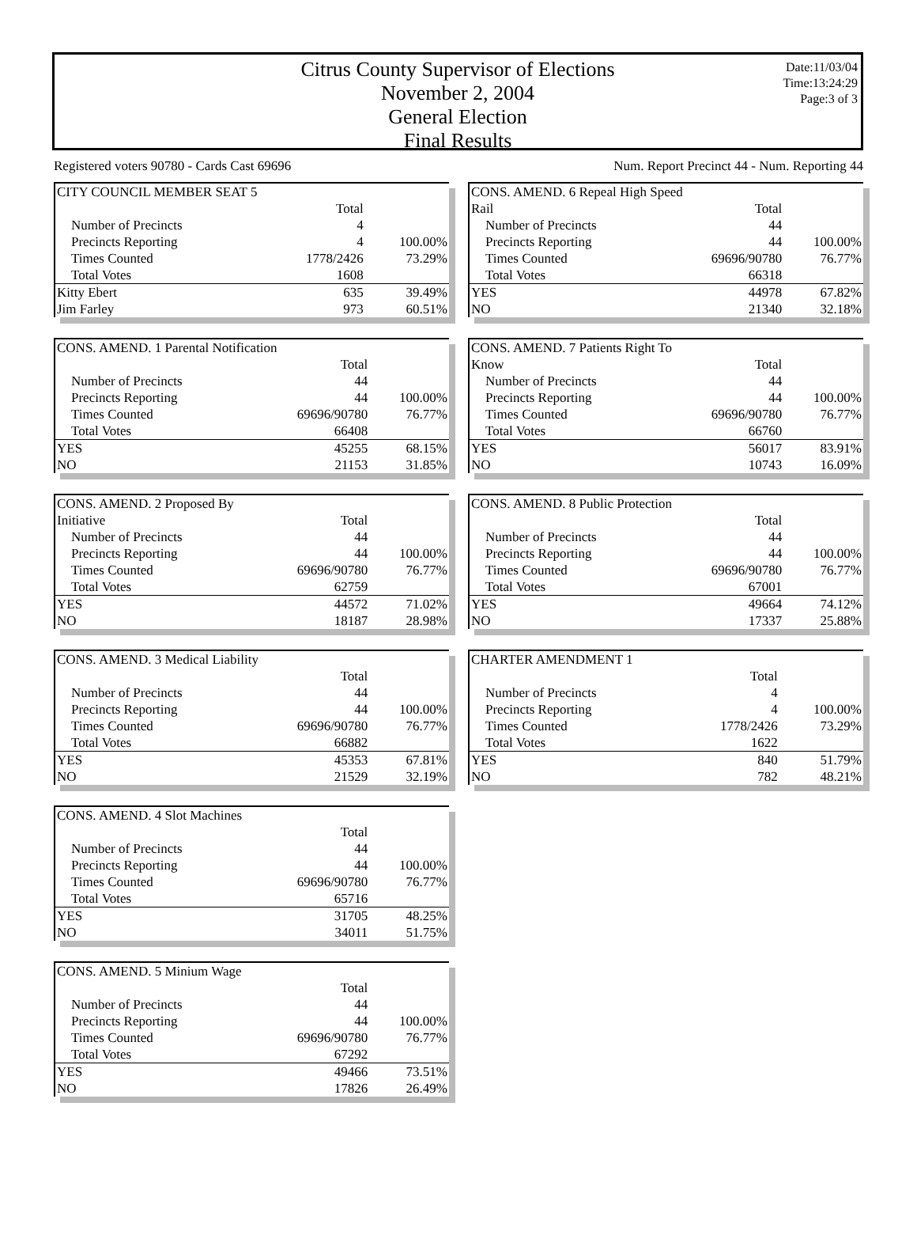Citrus County Supervisor of Elections
November 2, 2004
General Election
Final Results
Date:11/03/04
Time:13:24:29
Page:3 of 3
Registered voters 90780 - Cards Cast 69696 Num. Report Precinct 44 - Num. Reporting 44
| CITY COUNCIL MEMBER SEAT 5 | | |
| | Total | |
| Number of Precincts | 4 | |
| Precincts Reporting | 4 | 100.00% |
| Times Counted | 1778/2426 | 73.29% |
| Total Votes | 1608 | |
| Kitty Ebert | 635 | 39.49% |
| Jim Farley | 973 | 60.51% |
| CONS. AMEND. 1 Parental Notification | | |
| | Total | |
| Number of Precincts | 44 | |
| Precincts Reporting | 44 | 100.00% |
| Times Counted | 69696/90780 | 76.77% |
| Total Votes | 66408 | |
| YES | 45255 | 68.15% |
| NO | 21153 | 31.85% |
| CONS. AMEND. 2 Proposed By | | |
| Initiative | Total | |
| Number of Precincts | 44 | |
| Precincts Reporting | 44 | 100.00% |
| Times Counted | 69696/90780 | 76.77% |
| Total Votes | 62759 | |
| YES | 44572 | 71.02% |
| NO | 18187 | 28.98% |
| CONS. AMEND. 3 Medical Liability | | |
| | Total | |
| Number of Precincts | 44 | |
| Precincts Reporting | 44 | 100.00% |
| Times Counted | 69696/90780 | 76.77% |
| Total Votes | 66882 | |
| YES | 45353 | 67.81% |
| NO | 21529 | 32.19% |
| CONS. AMEND. 4 Slot Machines | | |
| | Total | |
| Number of Precincts | 44 | |
| Precincts Reporting | 44 | 100.00% |
| Times Counted | 69696/90780 | 76.77% |
| Total Votes | 65716 | |
| YES | 31705 | 48.25% |
| NO | 34011 | 51.75% |
| CONS. AMEND. 5 Minium Wage | | |
| | Total | |
| Number of Precincts | 44 | |
| Precincts Reporting | 44 | 100.00% |
| Times Counted | 69696/90780 | 76.77% |
| Total Votes | 67292 | |
| YES | 49466 | 73.51% |
| NO | 17826 | 26.49% |
| CONS. AMEND. 6 Repeal High Speed | | |
| Rail | Total | |
| Number of Precincts | 44 | |
| Precincts Reporting | 44 | 100.00% |
| Times Counted | 69696/90780 | 76.77% |
| Total Votes | 66318 | |
| YES | 44978 | 67.82% |
| NO | 21340 | 32.18% |
| CONS. AMEND. 7 Patients Right To | | |
| Know | Total | |
| Number of Precincts | 44 | |
| Precincts Reporting | 44 | 100.00% |
| Times Counted | 69696/90780 | 76.77% |
| Total Votes | 66760 | |
| YES | 56017 | 83.91% |
| NO | 10743 | 16.09% |
| CONS. AMEND. 8 Public Protection | | |
| | Total | |
| Number of Precincts | 44 | |
| Precincts Reporting | 44 | 100.00% |
| Times Counted | 69696/90780 | 76.77% |
| Total Votes | 67001 | |
| YES | 49664 | 74.12% |
| NO | 17337 | 25.88% |
| CHARTER AMENDMENT 1 | | |
| | Total | |
| Number of Precincts | 4 | |
| Precincts Reporting | 4 | 100.00% |
| Times Counted | 1778/2426 | 73.29% |
| Total Votes | 1622 | |
| YES | 840 | 51.79% |
| NO | 782 | 48.21% |